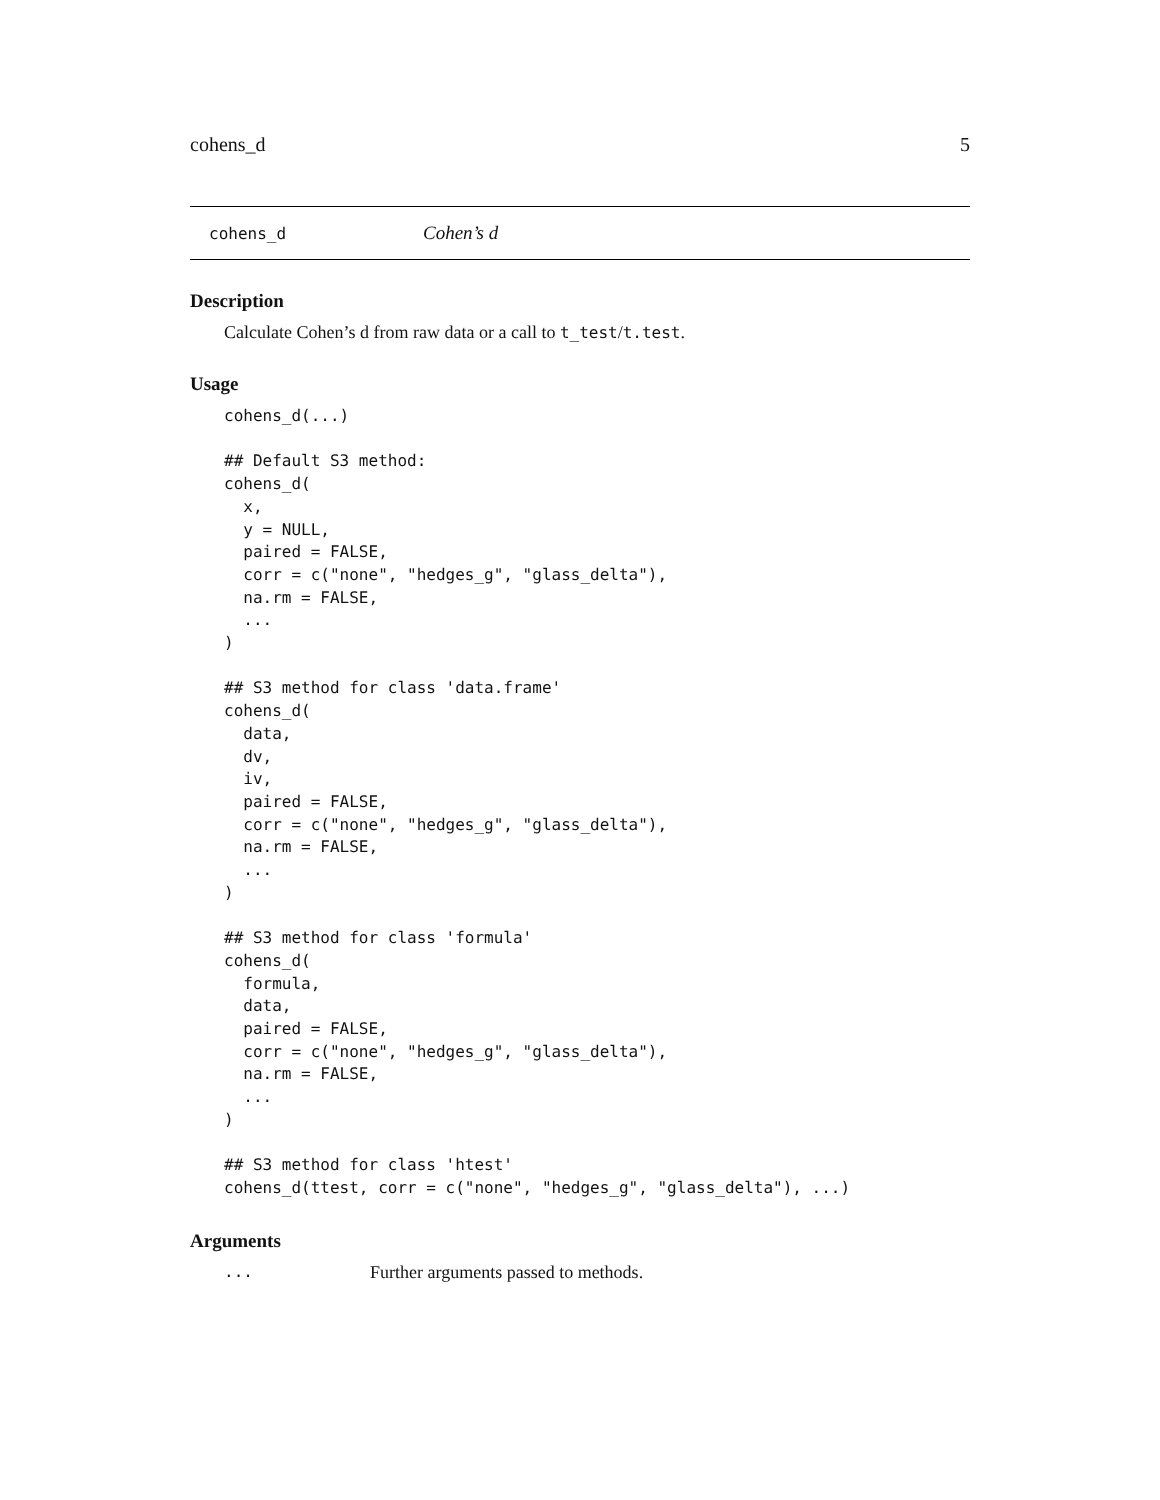cohens_d 5
cohens_d Cohen’s d
Description
Calculate Cohen’s d from raw data or a call to t_test/t.test.
Usage
cohens_d(...)

## Default S3 method:
cohens_d(
  x,
  y = NULL,
  paired = FALSE,
  corr = c("none", "hedges_g", "glass_delta"),
  na.rm = FALSE,
  ...
)

## S3 method for class 'data.frame'
cohens_d(
  data,
  dv,
  iv,
  paired = FALSE,
  corr = c("none", "hedges_g", "glass_delta"),
  na.rm = FALSE,
  ...
)

## S3 method for class 'formula'
cohens_d(
  formula,
  data,
  paired = FALSE,
  corr = c("none", "hedges_g", "glass_delta"),
  na.rm = FALSE,
  ...
)

## S3 method for class 'htest'
cohens_d(ttest, corr = c("none", "hedges_g", "glass_delta"), ...)
Arguments
... Further arguments passed to methods.